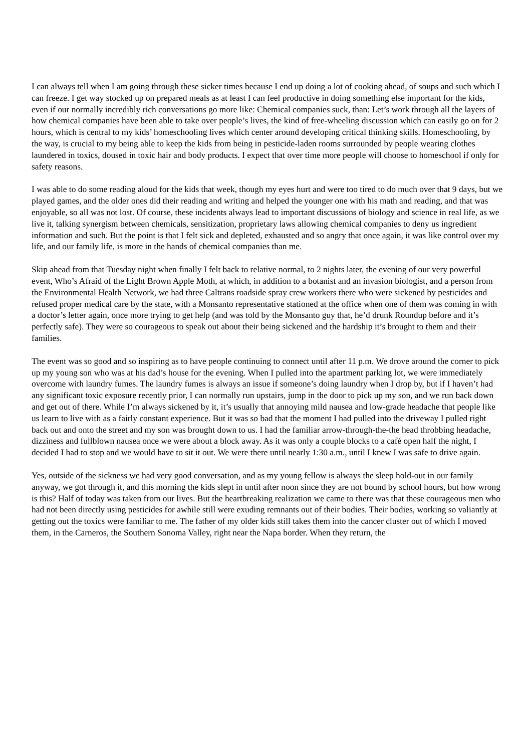I can always tell when I am going through these sicker times because I end up doing a lot of cooking ahead, of soups and such which I can freeze. I get way stocked up on prepared meals as at least I can feel productive in doing something else important for the kids, even if our normally incredibly rich conversations go more like: Chemical companies suck, than: Let’s work through all the layers of how chemical companies have been able to take over people’s lives, the kind of free-wheeling discussion which can easily go on for 2 hours, which is central to my kids’ homeschooling lives which center around developing critical thinking skills. Homeschooling, by the way, is crucial to my being able to keep the kids from being in pesticide-laden rooms surrounded by people wearing clothes laundered in toxics, doused in toxic hair and body products. I expect that over time more people will choose to homeschool if only for safety reasons.
I was able to do some reading aloud for the kids that week, though my eyes hurt and were too tired to do much over that 9 days, but we played games, and the older ones did their reading and writing and helped the younger one with his math and reading, and that was enjoyable, so all was not lost. Of course, these incidents always lead to important discussions of biology and science in real life, as we live it, talking synergism between chemicals, sensitization, proprietary laws allowing chemical companies to deny us ingredient information and such. But the point is that I felt sick and depleted, exhausted and so angry that once again, it was like control over my life, and our family life, is more in the hands of chemical companies than me.
Skip ahead from that Tuesday night when finally I felt back to relative normal, to 2 nights later, the evening of our very powerful event, Who’s Afraid of the Light Brown Apple Moth, at which, in addition to a botanist and an invasion biologist, and a person from the Environmental Health Network, we had three Caltrans roadside spray crew workers there who were sickened by pesticides and refused proper medical care by the state, with a Monsanto representative stationed at the office when one of them was coming in with a doctor’s letter again, once more trying to get help (and was told by the Monsanto guy that, he’d drunk Roundup before and it’s perfectly safe). They were so courageous to speak out about their being sickened and the hardship it’s brought to them and their families.
The event was so good and so inspiring as to have people continuing to connect until after 11 p.m. We drove around the corner to pick up my young son who was at his dad’s house for the evening. When I pulled into the apartment parking lot, we were immediately overcome with laundry fumes. The laundry fumes is always an issue if someone’s doing laundry when I drop by, but if I haven’t had any significant toxic exposure recently prior, I can normally run upstairs, jump in the door to pick up my son, and we run back down and get out of there. While I’m always sickened by it, it’s usually that annoying mild nausea and low-grade headache that people like us learn to live with as a fairly constant experience. But it was so bad that the moment I had pulled into the driveway I pulled right back out and onto the street and my son was brought down to us. I had the familiar arrow-through-the-the head throbbing headache, dizziness and fullblown nausea once we were about a block away. As it was only a couple blocks to a café open half the night, I decided I had to stop and we would have to sit it out. We were there until nearly 1:30 a.m., until I knew I was safe to drive again.
Yes, outside of the sickness we had very good conversation, and as my young fellow is always the sleep hold-out in our family anyway, we got through it, and this morning the kids slept in until after noon since they are not bound by school hours, but how wrong is this? Half of today was taken from our lives. But the heartbreaking realization we came to there was that these courageous men who had not been directly using pesticides for awhile still were exuding remnants out of their bodies. Their bodies, working so valiantly at getting out the toxics were familiar to me. The father of my older kids still takes them into the cancer cluster out of which I moved them, in the Carneros, the Southern Sonoma Valley, right near the Napa border. When they return, the